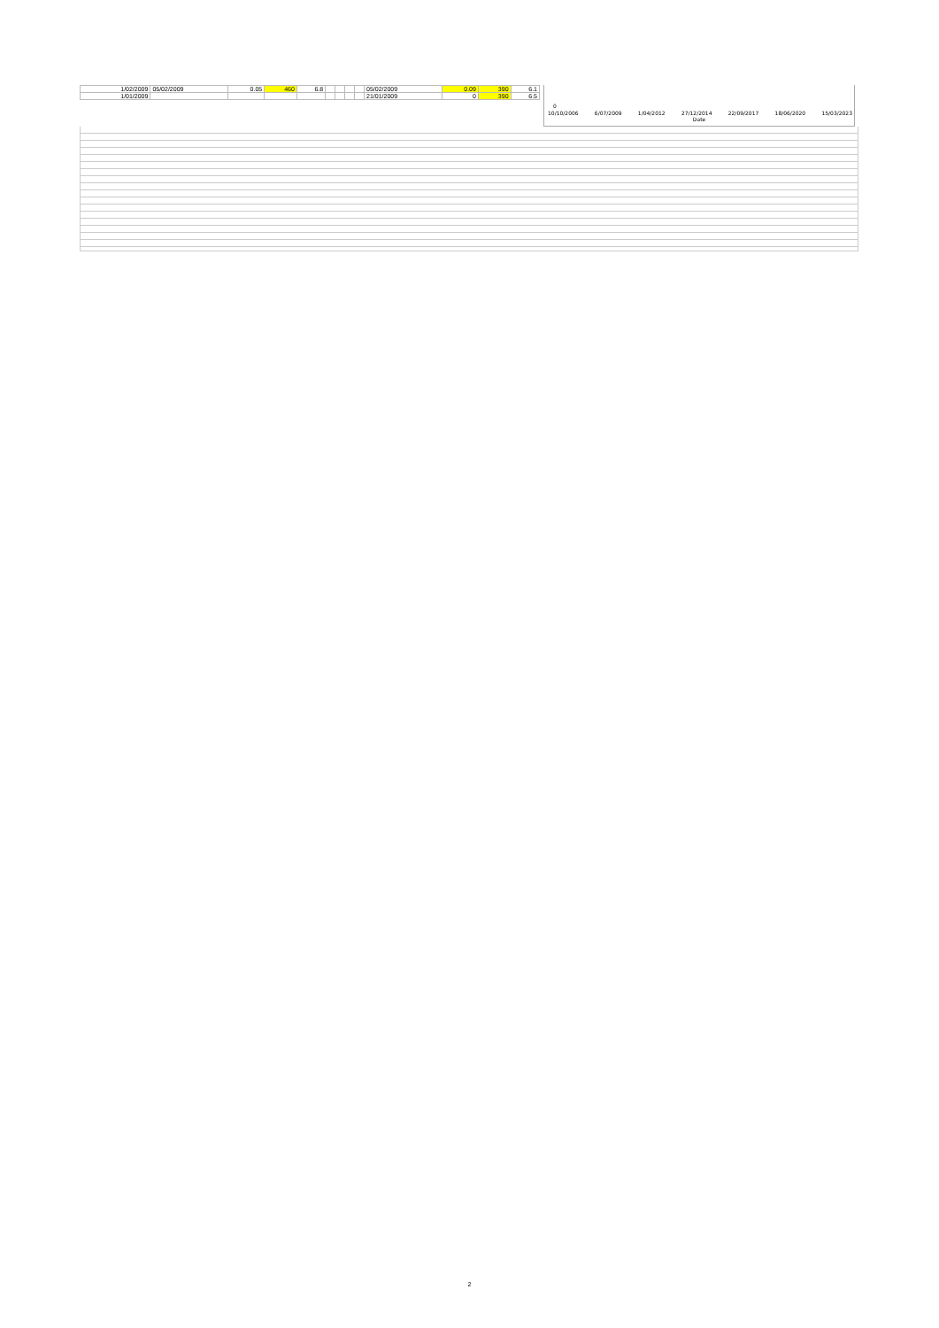| 1/02/2009 | 05/02/2009 | 0.05 | 460 | 6.8 | | | | | 05/02/2009 | 0.09 | 390 | 6.1 |
| 1/01/2009 | | | | | | | | | 21/01/2009 | 0 | 390 | 6.5 |
0
10/10/2006 6/07/2009 1/04/2012 27/12/2014 22/09/2017 18/06/2020 15/03/2023
Date
2